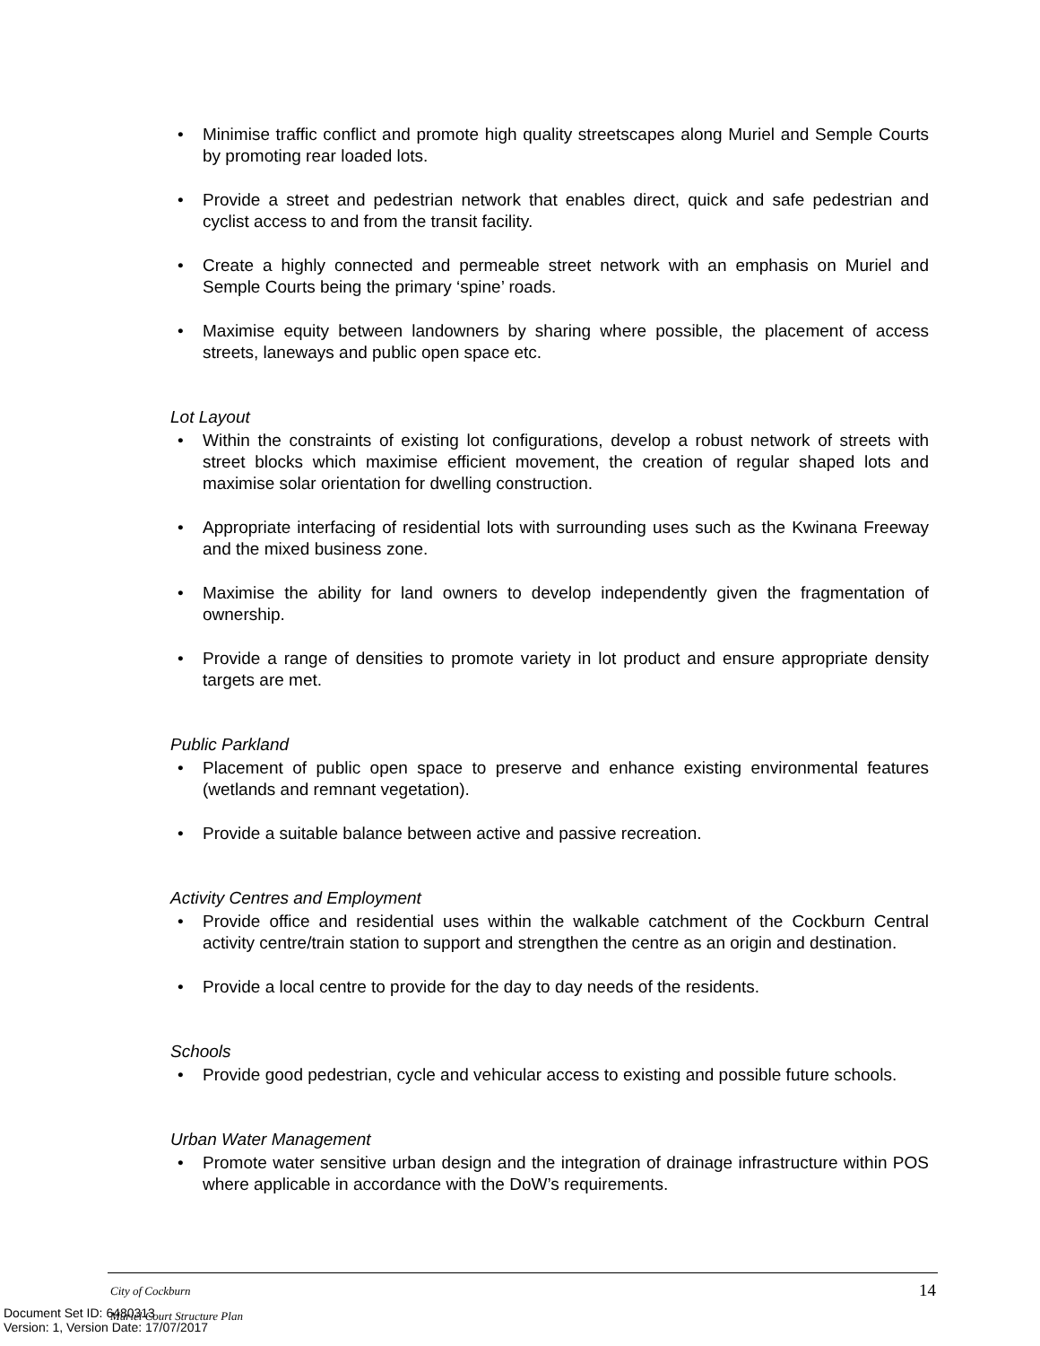• Minimise traffic conflict and promote high quality streetscapes along Muriel and Semple Courts by promoting rear loaded lots.
• Provide a street and pedestrian network that enables direct, quick and safe pedestrian and cyclist access to and from the transit facility.
• Create a highly connected and permeable street network with an emphasis on Muriel and Semple Courts being the primary ‘spine’ roads.
• Maximise equity between landowners by sharing where possible, the placement of access streets, laneways and public open space etc.
Lot Layout
• Within the constraints of existing lot configurations, develop a robust network of streets with street blocks which maximise efficient movement, the creation of regular shaped lots and maximise solar orientation for dwelling construction.
• Appropriate interfacing of residential lots with surrounding uses such as the Kwinana Freeway and the mixed business zone.
• Maximise the ability for land owners to develop independently given the fragmentation of ownership.
• Provide a range of densities to promote variety in lot product and ensure appropriate density targets are met.
Public Parkland
• Placement of public open space to preserve and enhance existing environmental features (wetlands and remnant vegetation).
• Provide a suitable balance between active and passive recreation.
Activity Centres and Employment
• Provide office and residential uses within the walkable catchment of the Cockburn Central activity centre/train station to support and strengthen the centre as an origin and destination.
• Provide a local centre to provide for the day to day needs of the residents.
Schools
• Provide good pedestrian, cycle and vehicular access to existing and possible future schools.
Urban Water Management
• Promote water sensitive urban design and the integration of drainage infrastructure within POS where applicable in accordance with the DoW’s requirements.
City of Cockburn 14
Muriel Court Structure Plan
Document Set ID: 6480313
Version: 1, Version Date: 17/07/2017